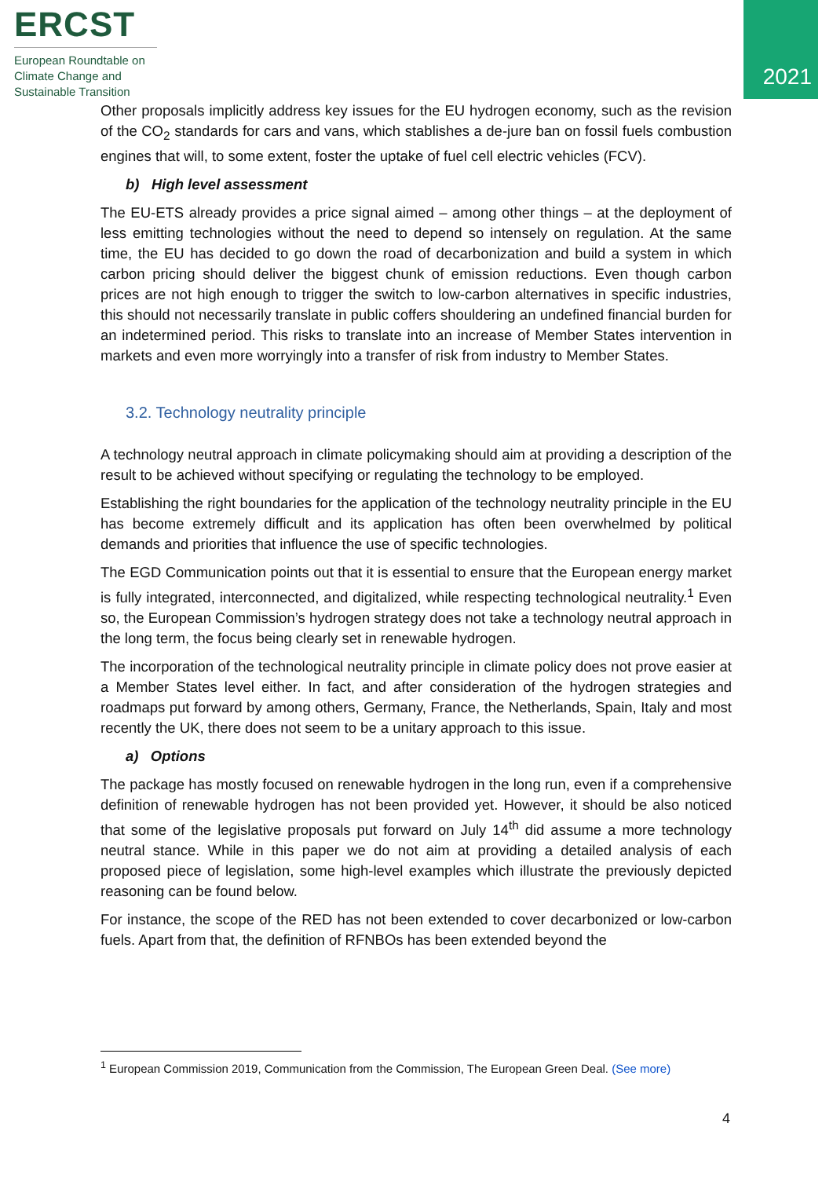ERCST
European Roundtable on
Climate Change and
Sustainable Transition
2021
Other proposals implicitly address key issues for the EU hydrogen economy, such as the revision of the CO<sub>2</sub> standards for cars and vans, which stablishes a de-jure ban on fossil fuels combustion engines that will, to some extent, foster the uptake of fuel cell electric vehicles (FCV).
b) High level assessment
The EU-ETS already provides a price signal aimed – among other things – at the deployment of less emitting technologies without the need to depend so intensely on regulation. At the same time, the EU has decided to go down the road of decarbonization and build a system in which carbon pricing should deliver the biggest chunk of emission reductions. Even though carbon prices are not high enough to trigger the switch to low-carbon alternatives in specific industries, this should not necessarily translate in public coffers shouldering an undefined financial burden for an indetermined period. This risks to translate into an increase of Member States intervention in markets and even more worryingly into a transfer of risk from industry to Member States.
3.2. Technology neutrality principle
A technology neutral approach in climate policymaking should aim at providing a description of the result to be achieved without specifying or regulating the technology to be employed.
Establishing the right boundaries for the application of the technology neutrality principle in the EU has become extremely difficult and its application has often been overwhelmed by political demands and priorities that influence the use of specific technologies.
The EGD Communication points out that it is essential to ensure that the European energy market is fully integrated, interconnected, and digitalized, while respecting technological neutrality.<sup>1</sup> Even so, the European Commission’s hydrogen strategy does not take a technology neutral approach in the long term, the focus being clearly set in renewable hydrogen.
The incorporation of the technological neutrality principle in climate policy does not prove easier at a Member States level either. In fact, and after consideration of the hydrogen strategies and roadmaps put forward by among others, Germany, France, the Netherlands, Spain, Italy and most recently the UK, there does not seem to be a unitary approach to this issue.
a) Options
The package has mostly focused on renewable hydrogen in the long run, even if a comprehensive definition of renewable hydrogen has not been provided yet. However, it should be also noticed that some of the legislative proposals put forward on July 14<sup>th</sup> did assume a more technology neutral stance. While in this paper we do not aim at providing a detailed analysis of each proposed piece of legislation, some high-level examples which illustrate the previously depicted reasoning can be found below.
For instance, the scope of the RED has not been extended to cover decarbonized or low-carbon fuels. Apart from that, the definition of RFNBOs has been extended beyond the
<sup>1</sup> European Commission 2019, Communication from the Commission, The European Green Deal. (See more)
4